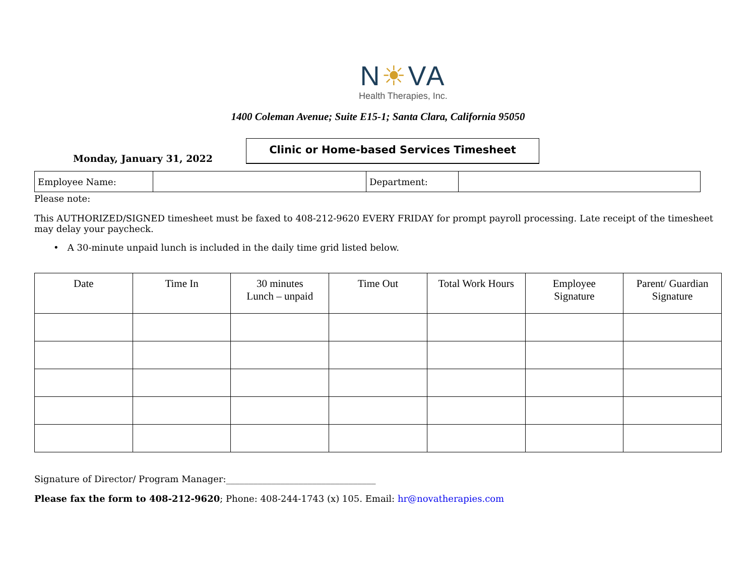N☀VA
Health Therapies, Inc.
1400 Coleman Avenue; Suite E15-1; Santa Clara, California 95050
Monday, January 31, 2022
Clinic or Home-based Services Timesheet
| Employee Name: | | Department: | |
Please note:
This AUTHORIZED/SIGNED timesheet must be faxed to 408-212-9620 EVERY FRIDAY for prompt payroll processing. Late receipt of the timesheet may delay your paycheck.
• A 30-minute unpaid lunch is included in the daily time grid listed below.
| Date | Time In | 30 minutes Lunch – unpaid | Time Out | Total Work Hours | Employee Signature | Parent/ Guardian Signature |
| --- | --- | --- | --- | --- | --- | --- |
Signature of Director/ Program Manager:_________________________________
Please fax the form to 408-212-9620; Phone: 408-244-1743 (x) 105. Email: hr@novatherapies.com